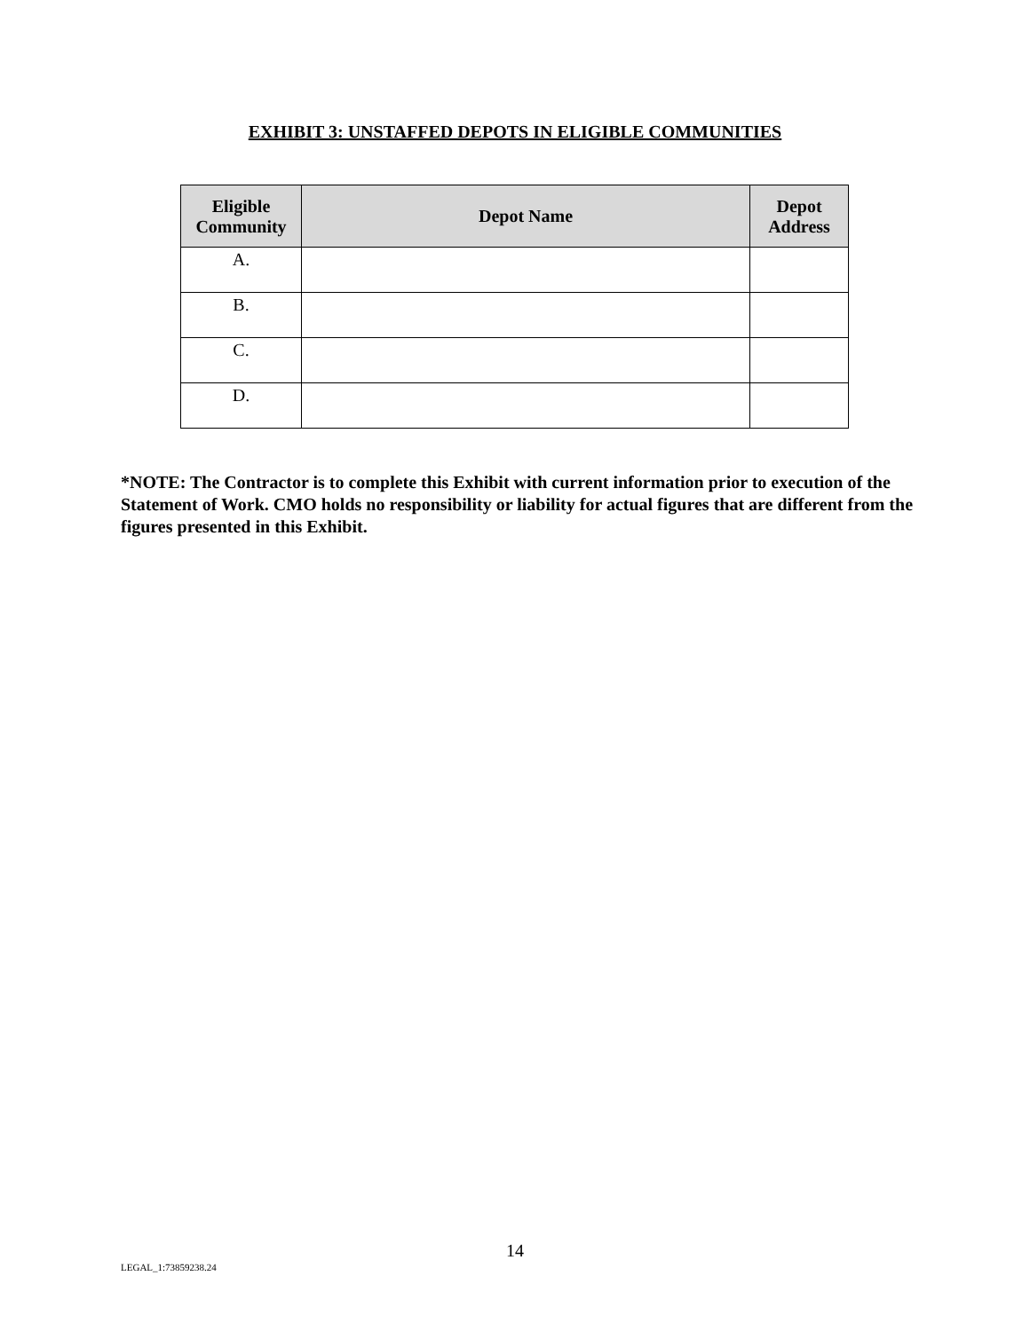EXHIBIT 3: UNSTAFFED DEPOTS IN ELIGIBLE COMMUNITIES
| Eligible Community | Depot Name | Depot Address |
| --- | --- | --- |
| A. | | |
| B. | | |
| C. | | |
| D. | | |
*NOTE: The Contractor is to complete this Exhibit with current information prior to execution of the Statement of Work. CMO holds no responsibility or liability for actual figures that are different from the figures presented in this Exhibit.
14
LEGAL_1:73859238.24